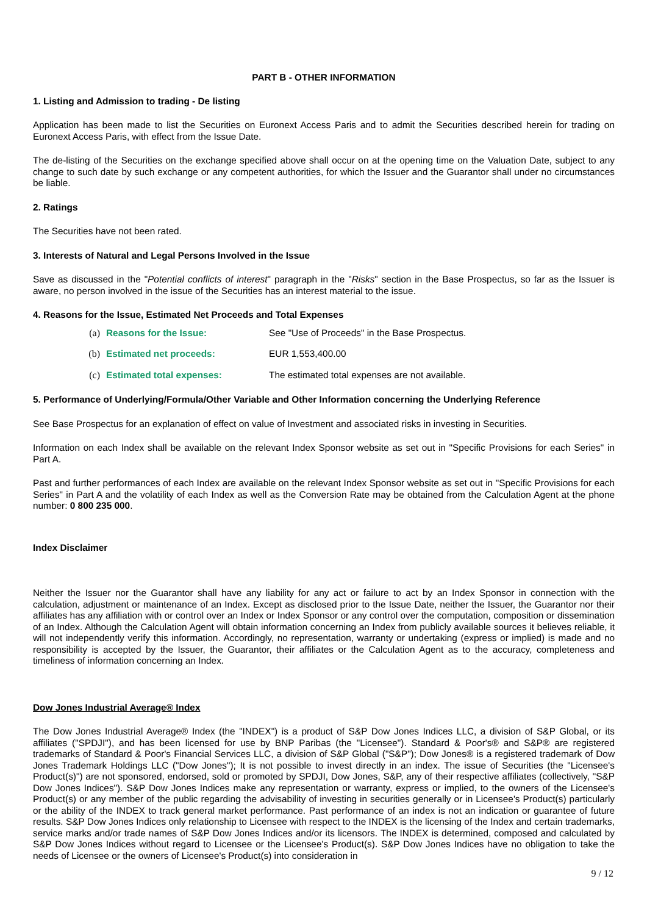PART B - OTHER INFORMATION
1. Listing and Admission to trading - De listing
Application has been made to list the Securities on Euronext Access Paris and to admit the Securities described herein for trading on Euronext Access Paris, with effect from the Issue Date.
The de-listing of the Securities on the exchange specified above shall occur on at the opening time on the Valuation Date, subject to any change to such date by such exchange or any competent authorities, for which the Issuer and the Guarantor shall under no circumstances be liable.
2. Ratings
The Securities have not been rated.
3. Interests of Natural and Legal Persons Involved in the Issue
Save as discussed in the "Potential conflicts of interest" paragraph in the "Risks" section in the Base Prospectus, so far as the Issuer is aware, no person involved in the issue of the Securities has an interest material to the issue.
4. Reasons for the Issue, Estimated Net Proceeds and Total Expenses
(a) Reasons for the Issue: See "Use of Proceeds" in the Base Prospectus.
(b) Estimated net proceeds: EUR 1,553,400.00
(c) Estimated total expenses: The estimated total expenses are not available.
5. Performance of Underlying/Formula/Other Variable and Other Information concerning the Underlying Reference
See Base Prospectus for an explanation of effect on value of Investment and associated risks in investing in Securities.
Information on each Index shall be available on the relevant Index Sponsor website as set out in "Specific Provisions for each Series" in Part A.
Past and further performances of each Index are available on the relevant Index Sponsor website as set out in "Specific Provisions for each Series" in Part A and the volatility of each Index as well as the Conversion Rate may be obtained from the Calculation Agent at the phone number: 0 800 235 000.
Index Disclaimer
Neither the Issuer nor the Guarantor shall have any liability for any act or failure to act by an Index Sponsor in connection with the calculation, adjustment or maintenance of an Index. Except as disclosed prior to the Issue Date, neither the Issuer, the Guarantor nor their affiliates has any affiliation with or control over an Index or Index Sponsor or any control over the computation, composition or dissemination of an Index. Although the Calculation Agent will obtain information concerning an Index from publicly available sources it believes reliable, it will not independently verify this information. Accordingly, no representation, warranty or undertaking (express or implied) is made and no responsibility is accepted by the Issuer, the Guarantor, their affiliates or the Calculation Agent as to the accuracy, completeness and timeliness of information concerning an Index.
Dow Jones Industrial Average® Index
The Dow Jones Industrial Average® Index (the "INDEX") is a product of S&P Dow Jones Indices LLC, a division of S&P Global, or its affiliates ("SPDJI"), and has been licensed for use by BNP Paribas (the "Licensee"). Standard & Poor's® and S&P® are registered trademarks of Standard & Poor's Financial Services LLC, a division of S&P Global ("S&P"); Dow Jones® is a registered trademark of Dow Jones Trademark Holdings LLC ("Dow Jones"); It is not possible to invest directly in an index. The issue of Securities (the "Licensee's Product(s)") are not sponsored, endorsed, sold or promoted by SPDJI, Dow Jones, S&P, any of their respective affiliates (collectively, "S&P Dow Jones Indices"). S&P Dow Jones Indices make any representation or warranty, express or implied, to the owners of the Licensee's Product(s) or any member of the public regarding the advisability of investing in securities generally or in Licensee's Product(s) particularly or the ability of the INDEX to track general market performance. Past performance of an index is not an indication or guarantee of future results. S&P Dow Jones Indices only relationship to Licensee with respect to the INDEX is the licensing of the Index and certain trademarks, service marks and/or trade names of S&P Dow Jones Indices and/or its licensors. The INDEX is determined, composed and calculated by S&P Dow Jones Indices without regard to Licensee or the Licensee's Product(s). S&P Dow Jones Indices have no obligation to take the needs of Licensee or the owners of Licensee's Product(s) into consideration in
9 / 12